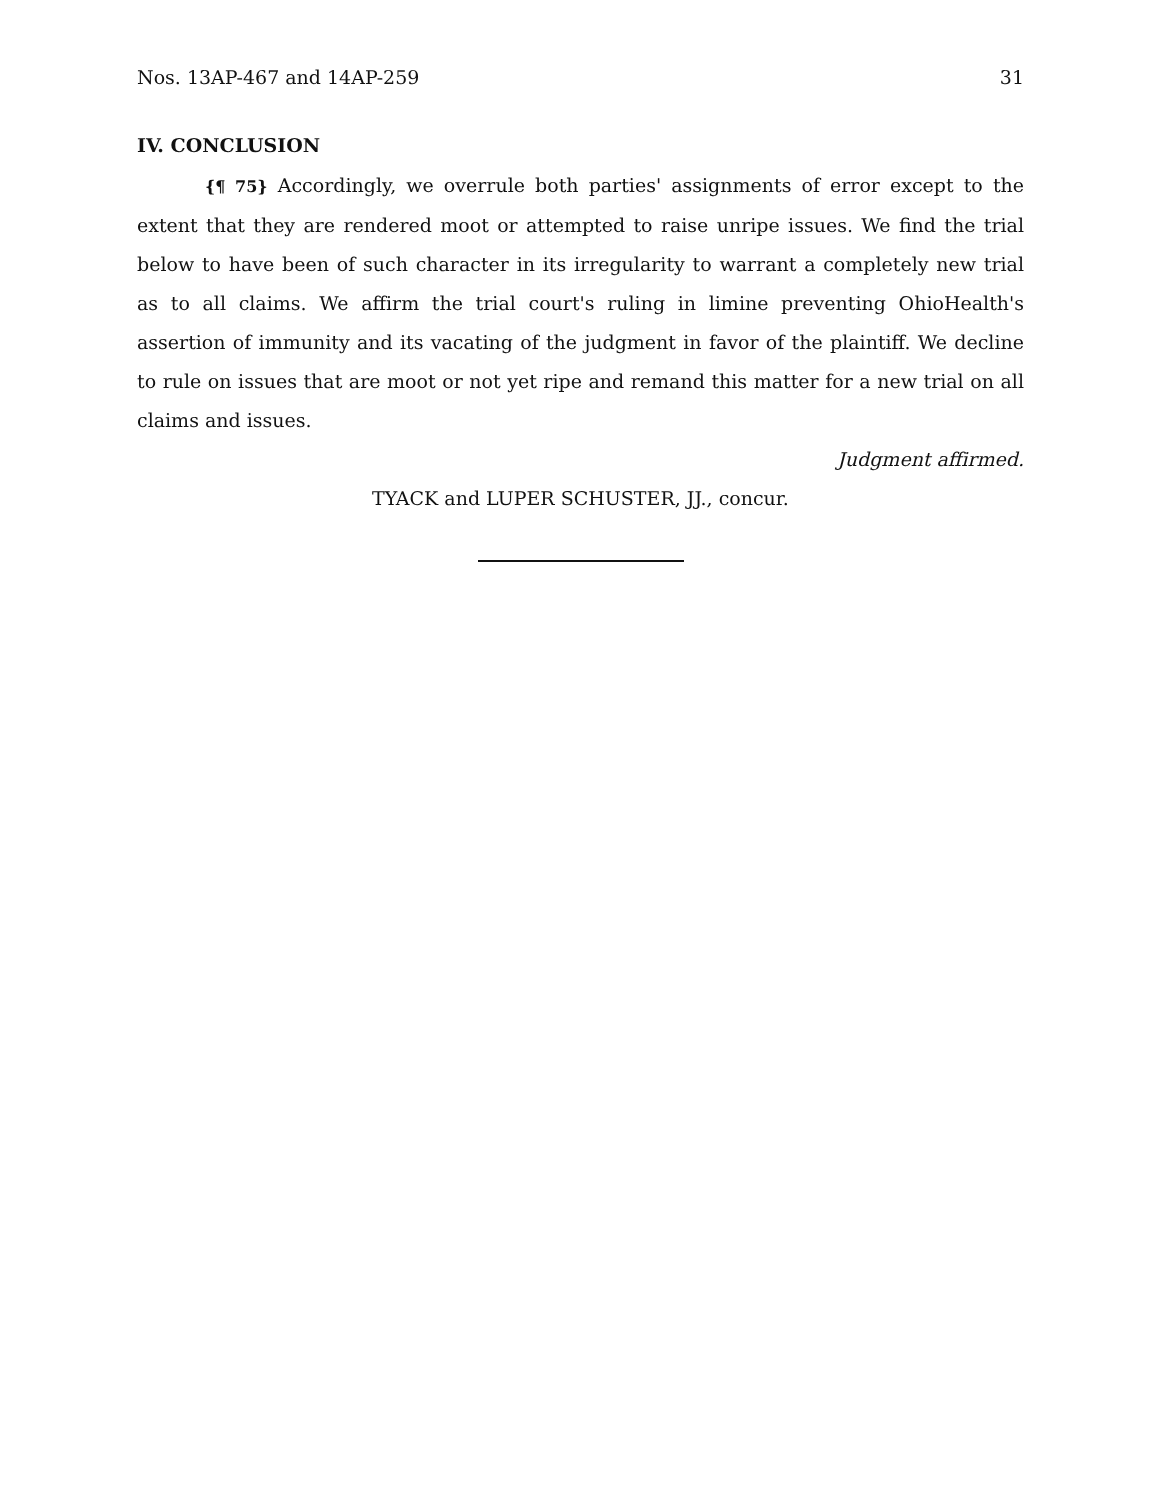Nos. 13AP-467 and 14AP-259 31
IV. CONCLUSION
{¶ 75} Accordingly, we overrule both parties' assignments of error except to the extent that they are rendered moot or attempted to raise unripe issues. We find the trial below to have been of such character in its irregularity to warrant a completely new trial as to all claims. We affirm the trial court's ruling in limine preventing OhioHealth's assertion of immunity and its vacating of the judgment in favor of the plaintiff. We decline to rule on issues that are moot or not yet ripe and remand this matter for a new trial on all claims and issues.
Judgment affirmed.
TYACK and LUPER SCHUSTER, JJ., concur.